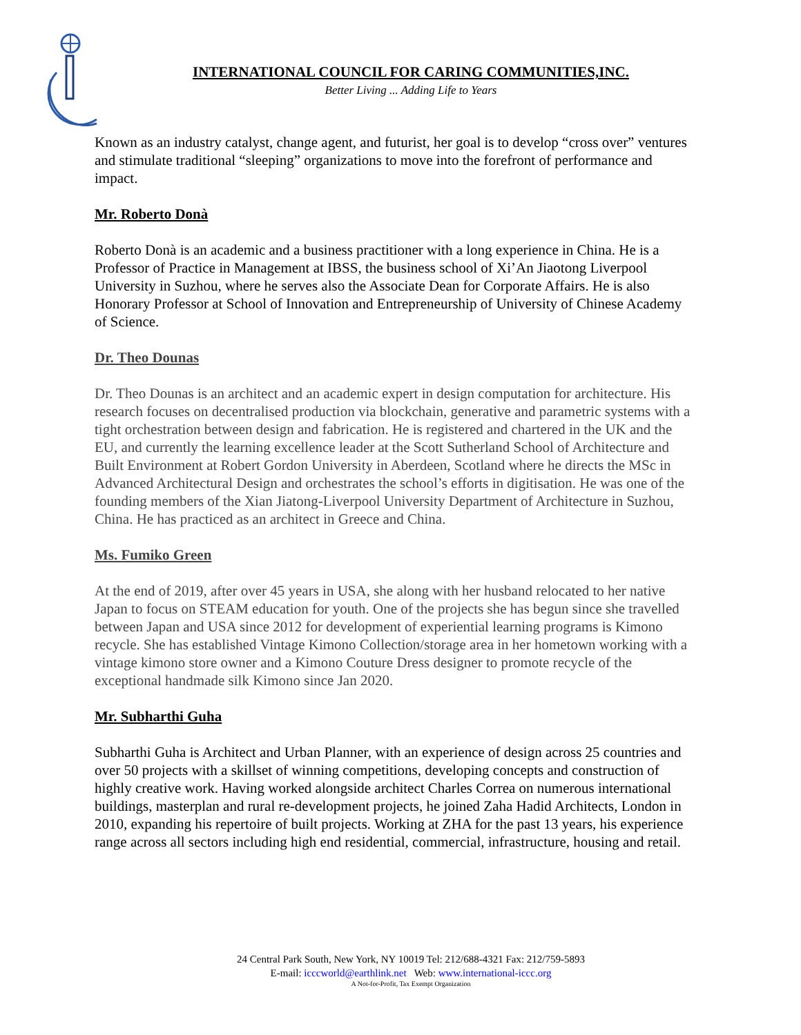INTERNATIONAL COUNCIL FOR CARING COMMUNITIES,INC.
Better Living ... Adding Life to Years
Known as an industry catalyst, change agent, and futurist, her goal is to develop “cross over” ventures and stimulate traditional “sleeping” organizations to move into the forefront of performance and impact.
Mr. Roberto Donà
Roberto Donà is an academic and a business practitioner with a long experience in China. He is a Professor of Practice in Management at IBSS, the business school of Xi’An Jiaotong Liverpool University in Suzhou, where he serves also the Associate Dean for Corporate Affairs. He is also Honorary Professor at School of Innovation and Entrepreneurship of University of Chinese Academy of Science.
Dr. Theo Dounas
Dr. Theo Dounas is an architect and an academic expert in design computation for architecture. His research focuses on decentralised production via blockchain, generative and parametric systems with a tight orchestration between design and fabrication. He is registered and chartered in the UK and the EU, and currently the learning excellence leader at the Scott Sutherland School of Architecture and Built Environment at Robert Gordon University in Aberdeen, Scotland where he directs the MSc in Advanced Architectural Design and orchestrates the school’s efforts in digitisation. He was one of the founding members of the Xian Jiatong-Liverpool University Department of Architecture in Suzhou, China. He has practiced as an architect in Greece and China.
Ms. Fumiko Green
At the end of 2019, after over 45 years in USA, she along with her husband relocated to her native Japan to focus on STEAM education for youth. One of the projects she has begun since she travelled between Japan and USA since 2012 for development of experiential learning programs is Kimono recycle. She has established Vintage Kimono Collection/storage area in her hometown working with a vintage kimono store owner and a Kimono Couture Dress designer to promote recycle of the exceptional handmade silk Kimono since Jan 2020.
Mr. Subharthi Guha
Subharthi Guha is Architect and Urban Planner, with an experience of design across 25 countries and over 50 projects with a skillset of winning competitions, developing concepts and construction of highly creative work. Having worked alongside architect Charles Correa on numerous international buildings, masterplan and rural re-development projects, he joined Zaha Hadid Architects, London in 2010, expanding his repertoire of built projects. Working at ZHA for the past 13 years, his experience range across all sectors including high end residential, commercial, infrastructure, housing and retail.
24 Central Park South, New York, NY 10019 Tel: 212/688-4321 Fax: 212/759-5893
E-mail: icccworld@earthlink.net Web: www.international-iccc.org
A Not-for-Profit, Tax Exempt Organization